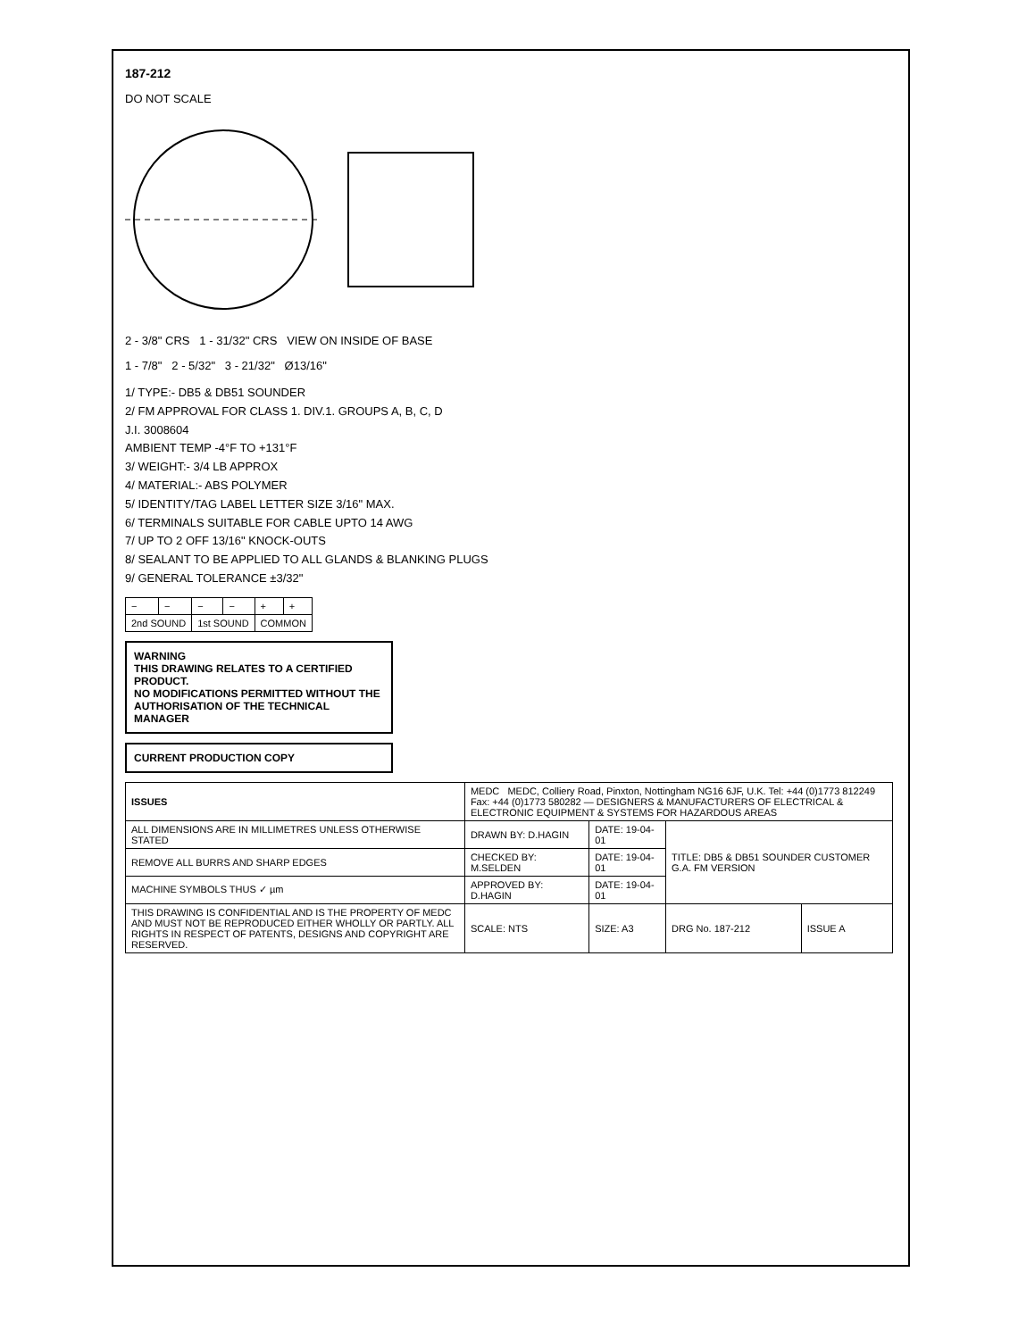187-212
DO NOT SCALE
2 - 3/8" CRS 1 - 31/32" CRS VIEW ON INSIDE OF BASE
1 - 7/8" 2 - 5/32" 3 - 21/32" Ø13/16"
1/ TYPE:- DB5 & DB51 SOUNDER
2/ FM APPROVAL FOR CLASS 1. DIV.1. GROUPS A, B, C, D
J.I. 3008604
AMBIENT TEMP -4°F TO +131°F
3/ WEIGHT:- 3/4 LB APPROX
4/ MATERIAL:- ABS POLYMER
5/ IDENTITY/TAG LABEL LETTER SIZE 3/16" MAX.
6/ TERMINALS SUITABLE FOR CABLE UPTO 14 AWG
7/ UP TO 2 OFF 13/16" KNOCK-OUTS
8/ SEALANT TO BE APPLIED TO ALL GLANDS & BLANKING PLUGS
9/ GENERAL TOLERANCE ±3/32"
| − | − | − | − | + | + |
| 2nd SOUND | | 1st SOUND | | COMMON | |
WARNING
THIS DRAWING RELATES TO A CERTIFIED PRODUCT.
NO MODIFICATIONS PERMITTED WITHOUT THE AUTHORISATION OF THE TECHNICAL MANAGER
CURRENT PRODUCTION COPY
| ISSUES | MEDC MEDC, Colliery Road, Pinxton, Nottingham NG16 6JF, U.K. Tel: +44 (0)1773 812249 Fax: +44 (0)1773 580282 — DESIGNERS & MANUFACTURERS OF ELECTRICAL & ELECTRONIC EQUIPMENT & SYSTEMS FOR HAZARDOUS AREAS | | | |
| ALL DIMENSIONS ARE IN MILLIMETRES UNLESS OTHERWISE STATED | DRAWN BY: D.HAGIN | DATE: 19-04-01 | TITLE: DB5 & DB51 SOUNDER CUSTOMER G.A. FM VERSION | |
| REMOVE ALL BURRS AND SHARP EDGES | CHECKED BY: M.SELDEN | DATE: 19-04-01 | | |
| MACHINE SYMBOLS THUS ✓ µm | APPROVED BY: D.HAGIN | DATE: 19-04-01 | | |
| THIS DRAWING IS CONFIDENTIAL AND IS THE PROPERTY OF MEDC AND MUST NOT BE REPRODUCED EITHER WHOLLY OR PARTLY. ALL RIGHTS IN RESPECT OF PATENTS, DESIGNS AND COPYRIGHT ARE RESERVED. | SCALE: NTS | SIZE: A3 | DRG No. 187-212 | ISSUE A |